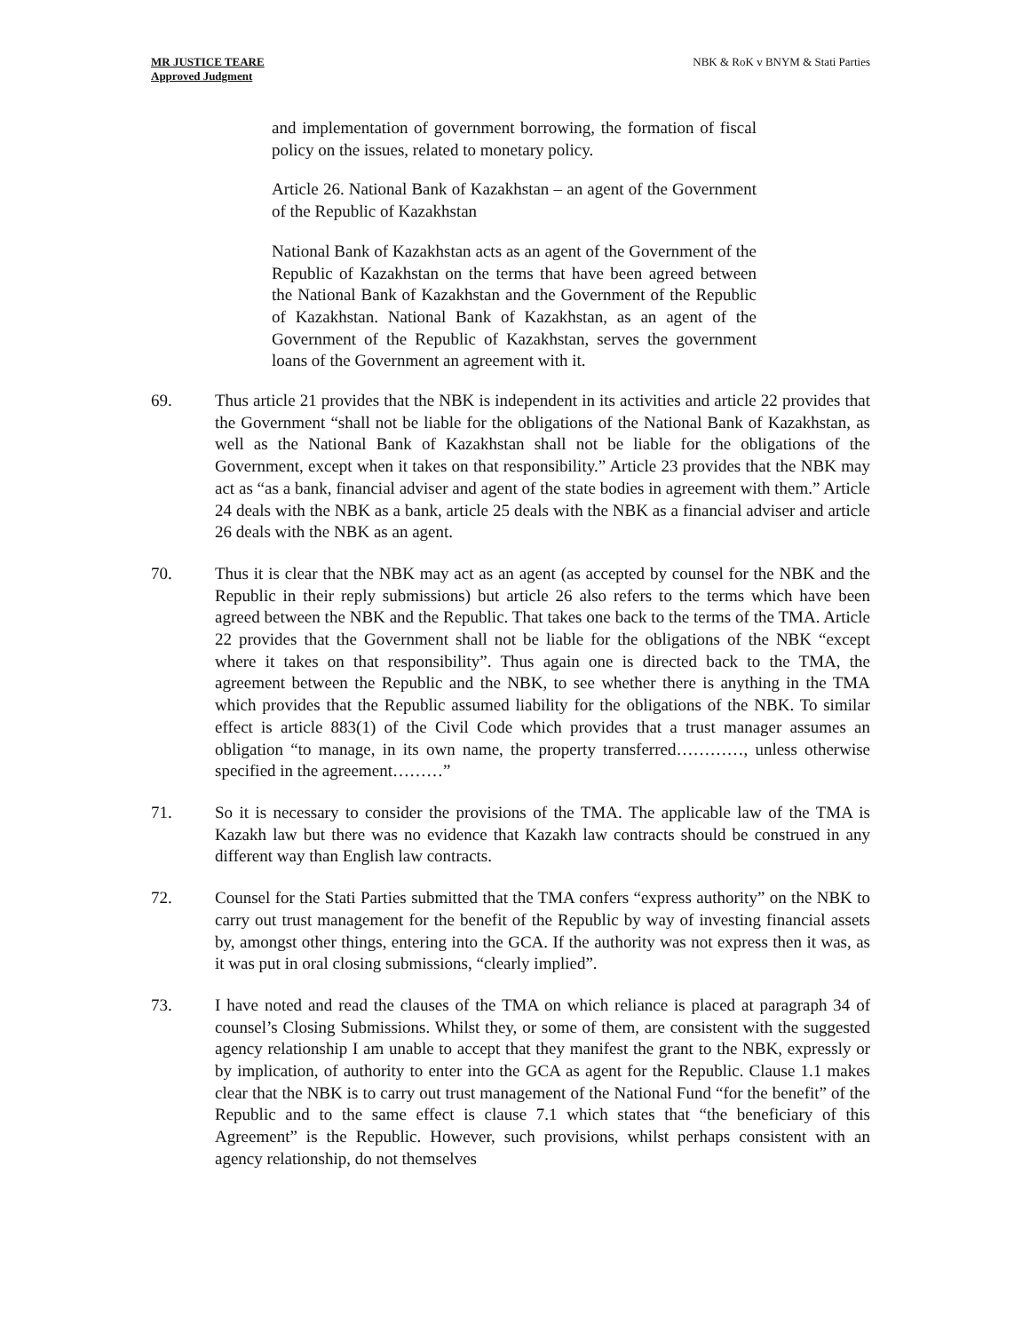MR JUSTICE TEARE
Approved Judgment
NBK & RoK v BNYM & Stati Parties
and implementation of government borrowing, the formation of fiscal policy on the issues, related to monetary policy.
Article 26. National Bank of Kazakhstan – an agent of the Government of the Republic of Kazakhstan
National Bank of Kazakhstan acts as an agent of the Government of the Republic of Kazakhstan on the terms that have been agreed between the National Bank of Kazakhstan and the Government of the Republic of Kazakhstan. National Bank of Kazakhstan, as an agent of the Government of the Republic of Kazakhstan, serves the government loans of the Government an agreement with it.
69. Thus article 21 provides that the NBK is independent in its activities and article 22 provides that the Government “shall not be liable for the obligations of the National Bank of Kazakhstan, as well as the National Bank of Kazakhstan shall not be liable for the obligations of the Government, except when it takes on that responsibility.” Article 23 provides that the NBK may act as “as a bank, financial adviser and agent of the state bodies in agreement with them.” Article 24 deals with the NBK as a bank, article 25 deals with the NBK as a financial adviser and article 26 deals with the NBK as an agent.
70. Thus it is clear that the NBK may act as an agent (as accepted by counsel for the NBK and the Republic in their reply submissions) but article 26 also refers to the terms which have been agreed between the NBK and the Republic. That takes one back to the terms of the TMA. Article 22 provides that the Government shall not be liable for the obligations of the NBK “except where it takes on that responsibility”. Thus again one is directed back to the TMA, the agreement between the Republic and the NBK, to see whether there is anything in the TMA which provides that the Republic assumed liability for the obligations of the NBK. To similar effect is article 883(1) of the Civil Code which provides that a trust manager assumes an obligation “to manage, in its own name, the property transferred…………, unless otherwise specified in the agreement………”
71. So it is necessary to consider the provisions of the TMA. The applicable law of the TMA is Kazakh law but there was no evidence that Kazakh law contracts should be construed in any different way than English law contracts.
72. Counsel for the Stati Parties submitted that the TMA confers “express authority” on the NBK to carry out trust management for the benefit of the Republic by way of investing financial assets by, amongst other things, entering into the GCA. If the authority was not express then it was, as it was put in oral closing submissions, “clearly implied”.
73. I have noted and read the clauses of the TMA on which reliance is placed at paragraph 34 of counsel’s Closing Submissions. Whilst they, or some of them, are consistent with the suggested agency relationship I am unable to accept that they manifest the grant to the NBK, expressly or by implication, of authority to enter into the GCA as agent for the Republic. Clause 1.1 makes clear that the NBK is to carry out trust management of the National Fund “for the benefit” of the Republic and to the same effect is clause 7.1 which states that “the beneficiary of this Agreement” is the Republic. However, such provisions, whilst perhaps consistent with an agency relationship, do not themselves